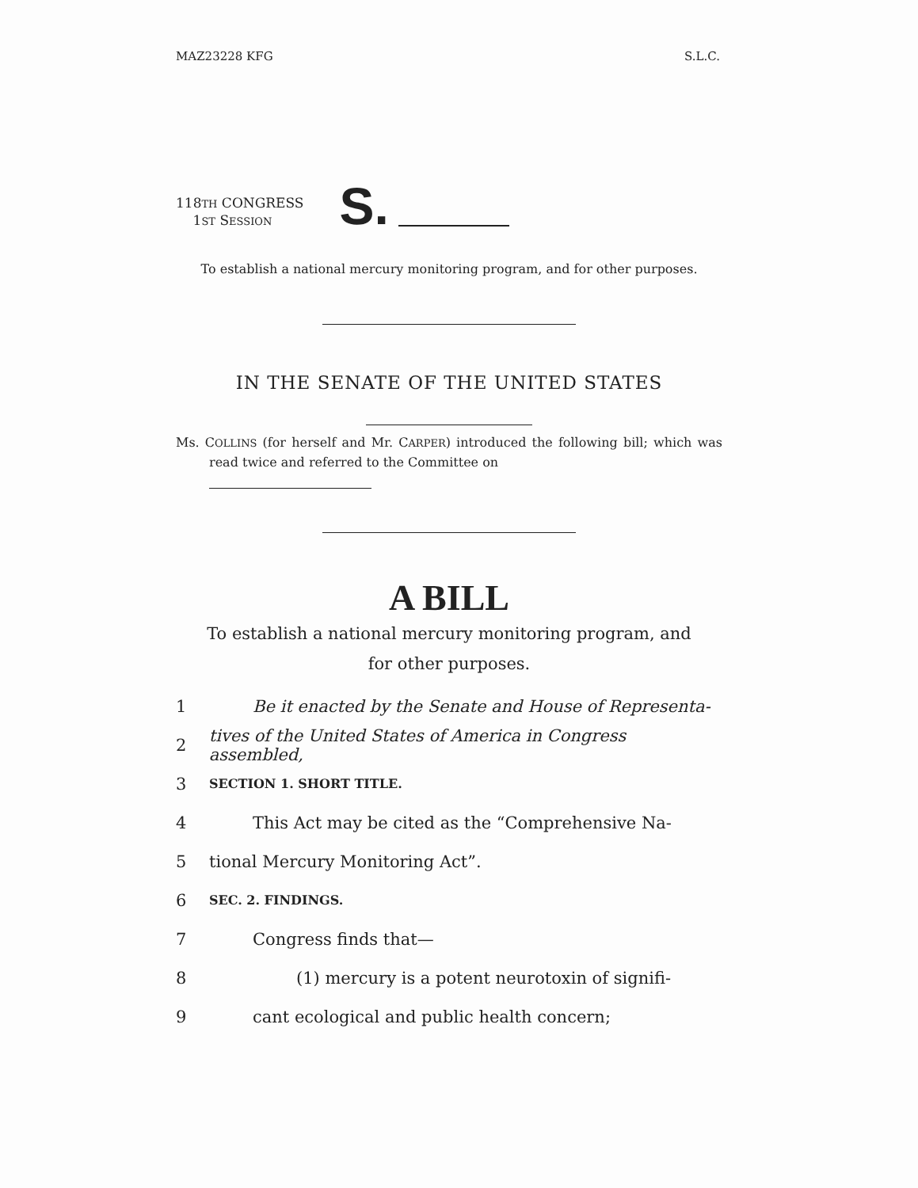MAZ23228 KFG S.L.C.
118TH CONGRESS
1ST SESSION
S.
To establish a national mercury monitoring program, and for other purposes.
IN THE SENATE OF THE UNITED STATES
Ms. COLLINS (for herself and Mr. CARPER) introduced the following bill; which was read twice and referred to the Committee on
A BILL
To establish a national mercury monitoring program, and for other purposes.
1 Be it enacted by the Senate and House of Representa-
2 tives of the United States of America in Congress assembled,
3 SECTION 1. SHORT TITLE.
4 This Act may be cited as the “Comprehensive Na-
5 tional Mercury Monitoring Act”.
6 SEC. 2. FINDINGS.
7 Congress finds that—
8 (1) mercury is a potent neurotoxin of signifi-
9 cant ecological and public health concern;